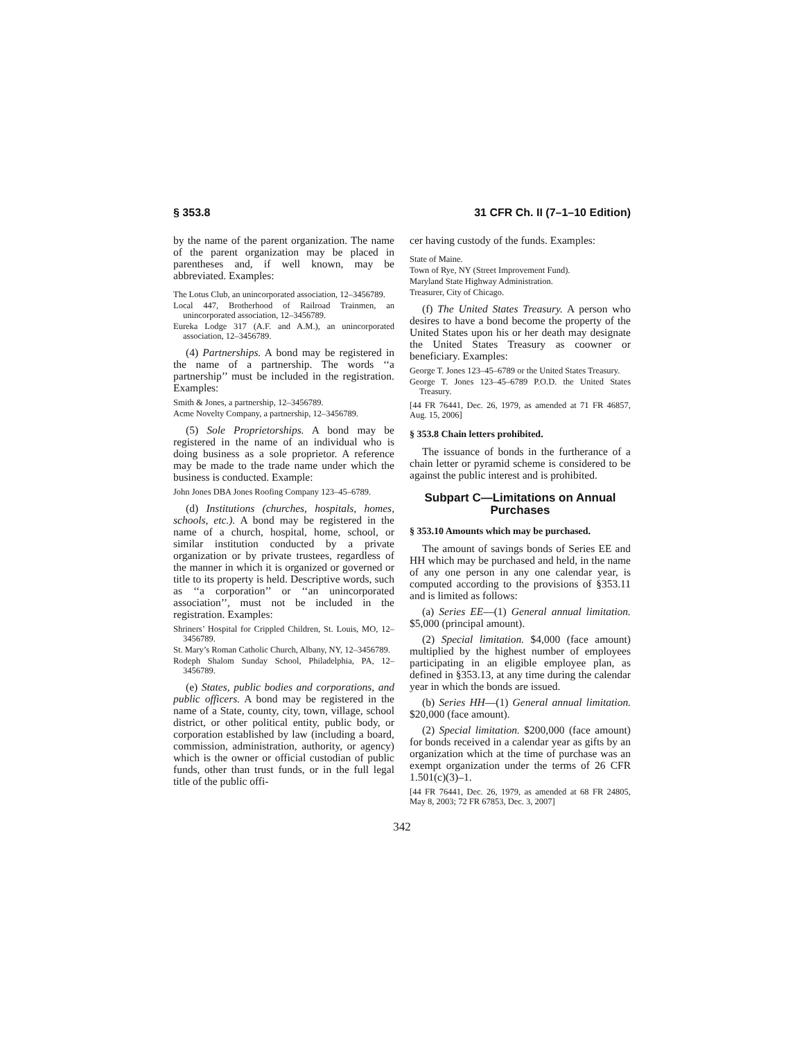§ 353.8 31 CFR Ch. II (7–1–10 Edition)
by the name of the parent organization. The name of the parent organization may be placed in parentheses and, if well known, may be abbreviated. Examples:
The Lotus Club, an unincorporated association, 12–3456789.
Local 447, Brotherhood of Railroad Trainmen, an unincorporated association, 12–3456789.
Eureka Lodge 317 (A.F. and A.M.), an unincorporated association, 12–3456789.
(4) Partnerships. A bond may be registered in the name of a partnership. The words ‘‘a partnership’’ must be included in the registration. Examples:
Smith & Jones, a partnership, 12–3456789.
Acme Novelty Company, a partnership, 12–3456789.
(5) Sole Proprietorships. A bond may be registered in the name of an individual who is doing business as a sole proprietor. A reference may be made to the trade name under which the business is conducted. Example:
John Jones DBA Jones Roofing Company 123–45–6789.
(d) Institutions (churches, hospitals, homes, schools, etc.). A bond may be registered in the name of a church, hospital, home, school, or similar institution conducted by a private organization or by private trustees, regardless of the manner in which it is organized or governed or title to its property is held. Descriptive words, such as ‘‘a corporation’’ or ‘‘an unincorporated association’’, must not be included in the registration. Examples:
Shriners’ Hospital for Crippled Children, St. Louis, MO, 12–3456789.
St. Mary’s Roman Catholic Church, Albany, NY, 12–3456789.
Rodeph Shalom Sunday School, Philadelphia, PA, 12–3456789.
(e) States, public bodies and corporations, and public officers. A bond may be registered in the name of a State, county, city, town, village, school district, or other political entity, public body, or corporation established by law (including a board, commission, administration, authority, or agency) which is the owner or official custodian of public funds, other than trust funds, or in the full legal title of the public offi-
cer having custody of the funds. Examples:
State of Maine.
Town of Rye, NY (Street Improvement Fund).
Maryland State Highway Administration.
Treasurer, City of Chicago.
(f) The United States Treasury. A person who desires to have a bond become the property of the United States upon his or her death may designate the United States Treasury as coowner or beneficiary. Examples:
George T. Jones 123–45–6789 or the United States Treasury.
George T. Jones 123–45–6789 P.O.D. the United States Treasury.
[44 FR 76441, Dec. 26, 1979, as amended at 71 FR 46857, Aug. 15, 2006]
§ 353.8 Chain letters prohibited.
The issuance of bonds in the furtherance of a chain letter or pyramid scheme is considered to be against the public interest and is prohibited.
Subpart C—Limitations on Annual Purchases
§ 353.10 Amounts which may be purchased.
The amount of savings bonds of Series EE and HH which may be purchased and held, in the name of any one person in any one calendar year, is computed according to the provisions of §353.11 and is limited as follows:
(a) Series EE—(1) General annual limitation. $5,000 (principal amount).
(2) Special limitation. $4,000 (face amount) multiplied by the highest number of employees participating in an eligible employee plan, as defined in §353.13, at any time during the calendar year in which the bonds are issued.
(b) Series HH—(1) General annual limitation. $20,000 (face amount).
(2) Special limitation. $200,000 (face amount) for bonds received in a calendar year as gifts by an organization which at the time of purchase was an exempt organization under the terms of 26 CFR 1.501(c)(3)–1.
[44 FR 76441, Dec. 26, 1979, as amended at 68 FR 24805, May 8, 2003; 72 FR 67853, Dec. 3, 2007]
342